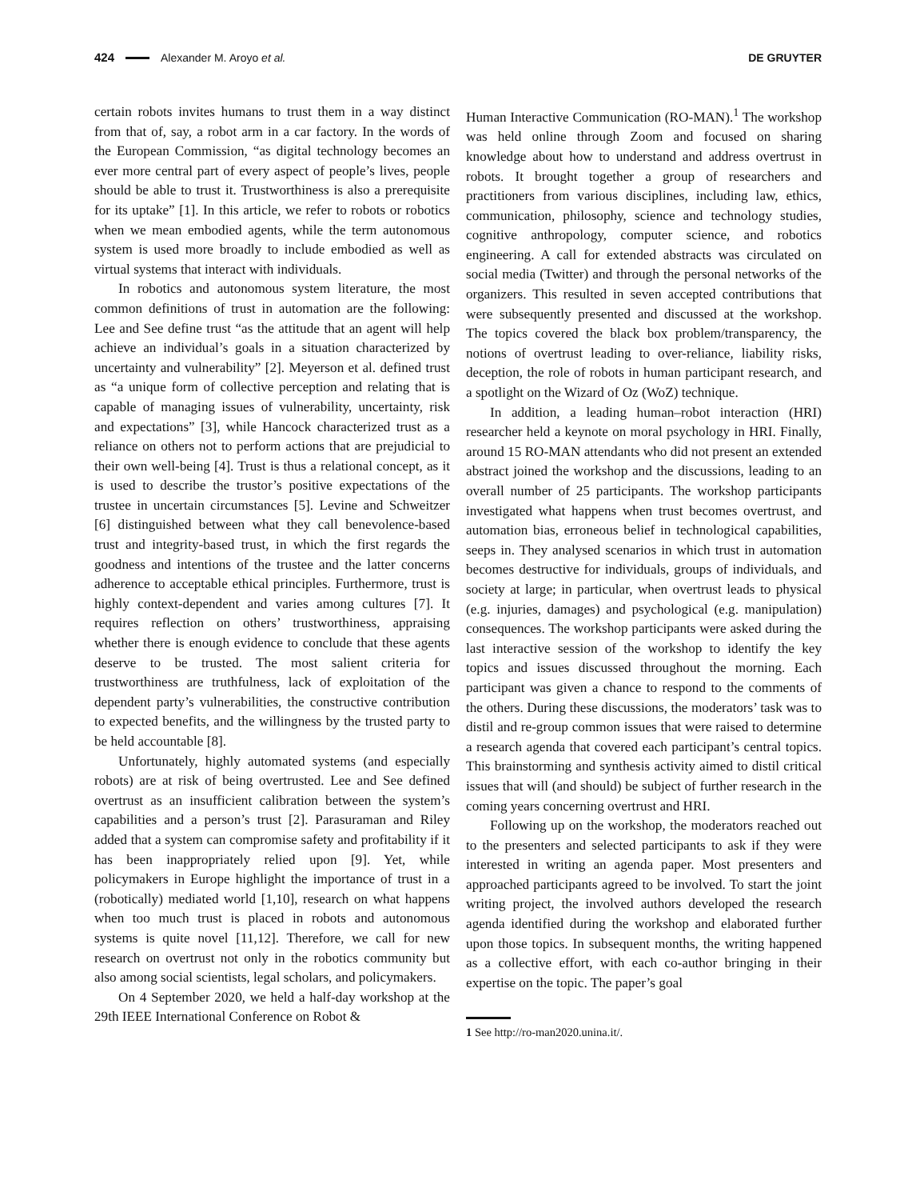424 Alexander M. Aroyo et al. DE GRUYTER
certain robots invites humans to trust them in a way distinct from that of, say, a robot arm in a car factory. In the words of the European Commission, “as digital technology becomes an ever more central part of every aspect of people’s lives, people should be able to trust it. Trustworthiness is also a prerequisite for its uptake” [1]. In this article, we refer to robots or robotics when we mean embodied agents, while the term autonomous system is used more broadly to include embodied as well as virtual systems that interact with individuals.
In robotics and autonomous system literature, the most common definitions of trust in automation are the following: Lee and See define trust “as the attitude that an agent will help achieve an individual’s goals in a situation characterized by uncertainty and vulnerability” [2]. Meyerson et al. defined trust as “a unique form of collective perception and relating that is capable of managing issues of vulnerability, uncertainty, risk and expectations” [3], while Hancock characterized trust as a reliance on others not to perform actions that are prejudicial to their own well-being [4]. Trust is thus a relational concept, as it is used to describe the trustor’s positive expectations of the trustee in uncertain circumstances [5]. Levine and Schweitzer [6] distinguished between what they call benevolence-based trust and integrity-based trust, in which the first regards the goodness and intentions of the trustee and the latter concerns adherence to acceptable ethical principles. Furthermore, trust is highly context-dependent and varies among cultures [7]. It requires reflection on others’ trustworthiness, appraising whether there is enough evidence to conclude that these agents deserve to be trusted. The most salient criteria for trustworthiness are truthfulness, lack of exploitation of the dependent party’s vulnerabilities, the constructive contribution to expected benefits, and the willingness by the trusted party to be held accountable [8].
Unfortunately, highly automated systems (and especially robots) are at risk of being overtrusted. Lee and See defined overtrust as an insufficient calibration between the system’s capabilities and a person’s trust [2]. Parasuraman and Riley added that a system can compromise safety and profitability if it has been inappropriately relied upon [9]. Yet, while policymakers in Europe highlight the importance of trust in a (robotically) mediated world [1,10], research on what happens when too much trust is placed in robots and autonomous systems is quite novel [11,12]. Therefore, we call for new research on overtrust not only in the robotics community but also among social scientists, legal scholars, and policymakers.
On 4 September 2020, we held a half-day workshop at the 29th IEEE International Conference on Robot &
Human Interactive Communication (RO-MAN).<sup>1</sup> The workshop was held online through Zoom and focused on sharing knowledge about how to understand and address overtrust in robots. It brought together a group of researchers and practitioners from various disciplines, including law, ethics, communication, philosophy, science and technology studies, cognitive anthropology, computer science, and robotics engineering. A call for extended abstracts was circulated on social media (Twitter) and through the personal networks of the organizers. This resulted in seven accepted contributions that were subsequently presented and discussed at the workshop. The topics covered the black box problem/transparency, the notions of overtrust leading to over-reliance, liability risks, deception, the role of robots in human participant research, and a spotlight on the Wizard of Oz (WoZ) technique.
In addition, a leading human–robot interaction (HRI) researcher held a keynote on moral psychology in HRI. Finally, around 15 RO-MAN attendants who did not present an extended abstract joined the workshop and the discussions, leading to an overall number of 25 participants. The workshop participants investigated what happens when trust becomes overtrust, and automation bias, erroneous belief in technological capabilities, seeps in. They analysed scenarios in which trust in automation becomes destructive for individuals, groups of individuals, and society at large; in particular, when overtrust leads to physical (e.g. injuries, damages) and psychological (e.g. manipulation) consequences. The workshop participants were asked during the last interactive session of the workshop to identify the key topics and issues discussed throughout the morning. Each participant was given a chance to respond to the comments of the others. During these discussions, the moderators’ task was to distil and re-group common issues that were raised to determine a research agenda that covered each participant’s central topics. This brainstorming and synthesis activity aimed to distil critical issues that will (and should) be subject of further research in the coming years concerning overtrust and HRI.
Following up on the workshop, the moderators reached out to the presenters and selected participants to ask if they were interested in writing an agenda paper. Most presenters and approached participants agreed to be involved. To start the joint writing project, the involved authors developed the research agenda identified during the workshop and elaborated further upon those topics. In subsequent months, the writing happened as a collective effort, with each co-author bringing in their expertise on the topic. The paper’s goal
1 See http://ro-man2020.unina.it/.